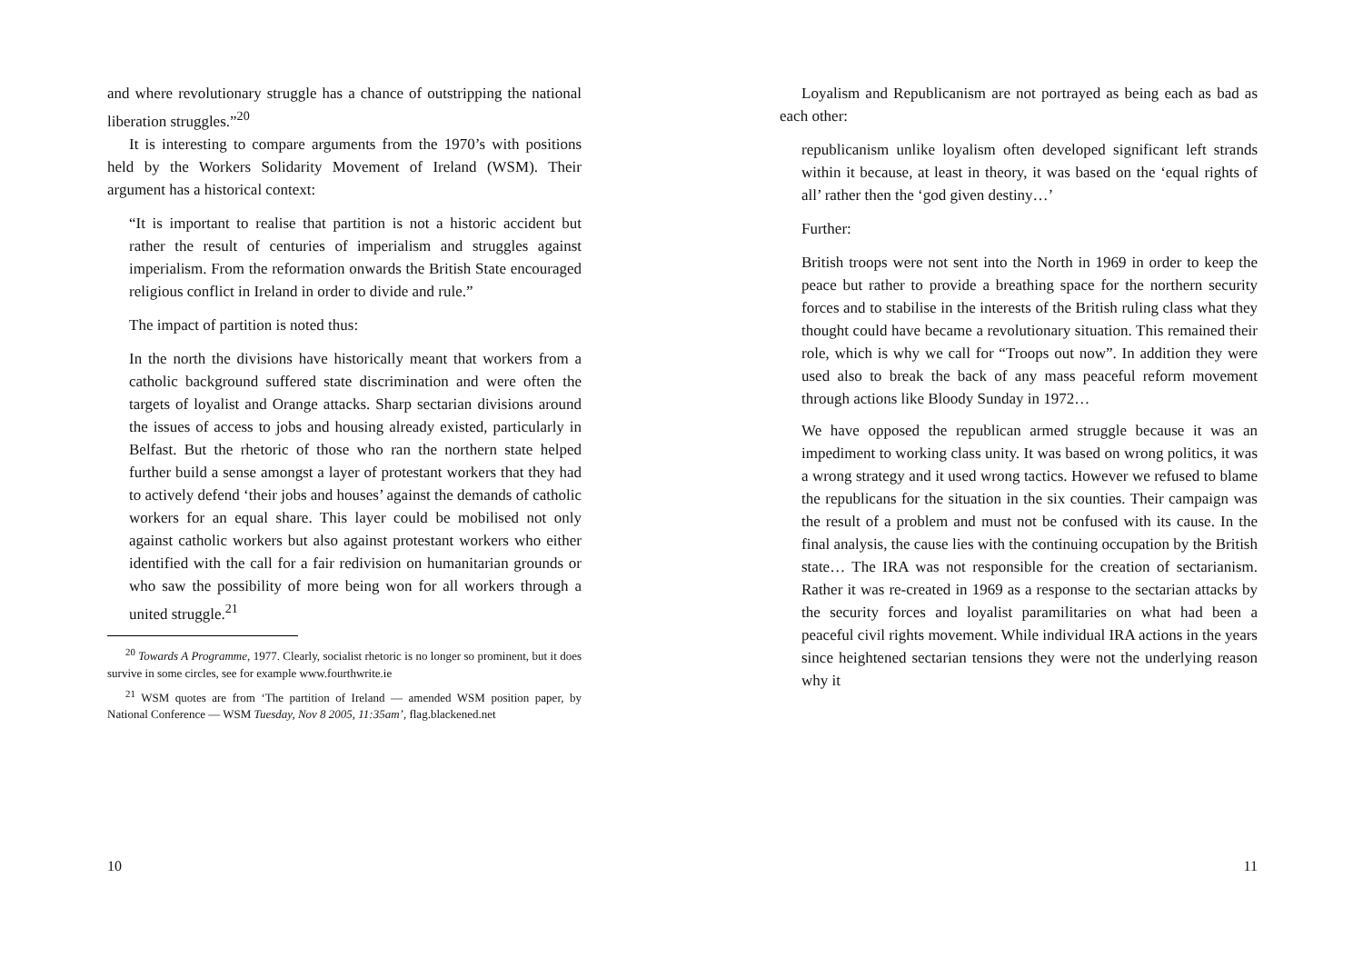and where revolutionary struggle has a chance of outstripping the national liberation struggles.”<sup>20</sup>
It is interesting to compare arguments from the 1970’s with positions held by the Workers Solidarity Movement of Ireland (WSM). Their argument has a historical context:
“It is important to realise that partition is not a historic accident but rather the result of centuries of imperialism and struggles against imperialism. From the reformation onwards the British State encouraged religious conflict in Ireland in order to divide and rule.”
The impact of partition is noted thus:
In the north the divisions have historically meant that workers from a catholic background suffered state discrimination and were often the targets of loyalist and Orange attacks. Sharp sectarian divisions around the issues of access to jobs and housing already existed, particularly in Belfast. But the rhetoric of those who ran the northern state helped further build a sense amongst a layer of protestant workers that they had to actively defend ‘their jobs and houses’ against the demands of catholic workers for an equal share. This layer could be mobilised not only against catholic workers but also against protestant workers who either identified with the call for a fair redivision on humanitarian grounds or who saw the possibility of more being won for all workers through a united struggle.<sup>21</sup>
<sup>20</sup> Towards A Programme, 1977. Clearly, socialist rhetoric is no longer so prominent, but it does survive in some circles, see for example www.fourthwrite.ie
<sup>21</sup> WSM quotes are from ‘The partition of Ireland — amended WSM position paper, by National Conference — WSM Tuesday, Nov 8 2005, 11:35am’, flag.blackened.net
10
Loyalism and Republicanism are not portrayed as being each as bad as each other:
republicanism unlike loyalism often developed significant left strands within it because, at least in theory, it was based on the ‘equal rights of all’ rather then the ‘god given destiny…’
Further:
British troops were not sent into the North in 1969 in order to keep the peace but rather to provide a breathing space for the northern security forces and to stabilise in the interests of the British ruling class what they thought could have became a revolutionary situation. This remained their role, which is why we call for “Troops out now”. In addition they were used also to break the back of any mass peaceful reform movement through actions like Bloody Sunday in 1972…
We have opposed the republican armed struggle because it was an impediment to working class unity. It was based on wrong politics, it was a wrong strategy and it used wrong tactics. However we refused to blame the republicans for the situation in the six counties. Their campaign was the result of a problem and must not be confused with its cause. In the final analysis, the cause lies with the continuing occupation by the British state… The IRA was not responsible for the creation of sectarianism. Rather it was re-created in 1969 as a response to the sectarian attacks by the security forces and loyalist paramilitaries on what had been a peaceful civil rights movement. While individual IRA actions in the years since heightened sectarian tensions they were not the underlying reason why it
11